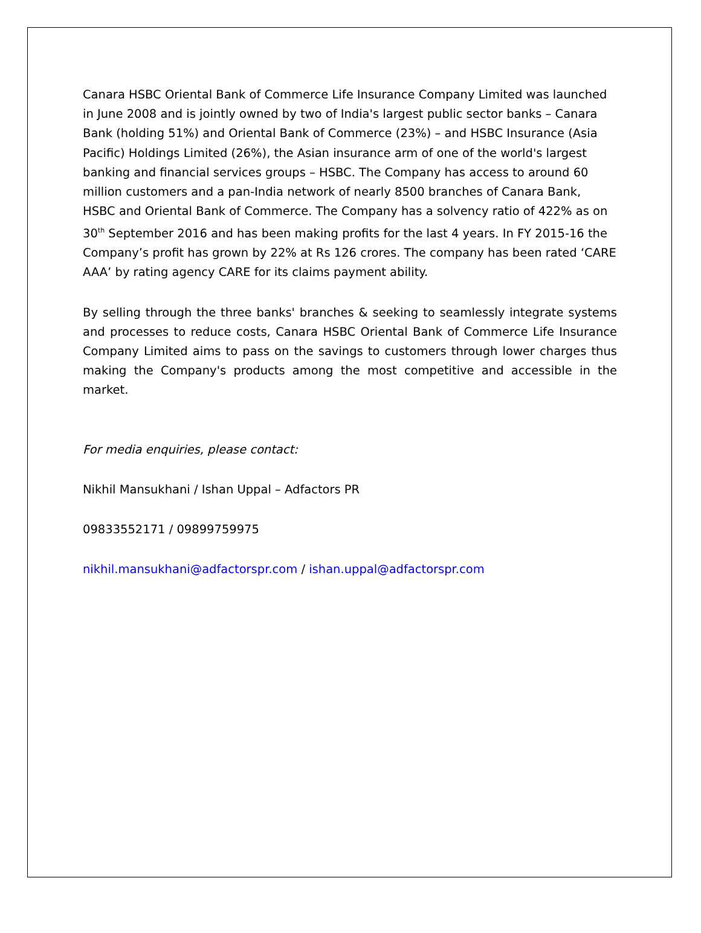Canara HSBC Oriental Bank of Commerce Life Insurance Company Limited was launched in June 2008 and is jointly owned by two of India's largest public sector banks – Canara Bank (holding 51%) and Oriental Bank of Commerce (23%) – and HSBC Insurance (Asia Pacific) Holdings Limited (26%), the Asian insurance arm of one of the world's largest banking and financial services groups – HSBC. The Company has access to around 60 million customers and a pan-India network of nearly 8500 branches of Canara Bank, HSBC and Oriental Bank of Commerce. The Company has a solvency ratio of 422% as on 30<sup>th</sup> September 2016 and has been making profits for the last 4 years. In FY 2015-16 the Company’s profit has grown by 22% at Rs 126 crores. The company has been rated ‘CARE AAA’ by rating agency CARE for its claims payment ability.
By selling through the three banks' branches & seeking to seamlessly integrate systems and processes to reduce costs, Canara HSBC Oriental Bank of Commerce Life Insurance Company Limited aims to pass on the savings to customers through lower charges thus making the Company's products among the most competitive and accessible in the market.
For media enquiries, please contact:
Nikhil Mansukhani / Ishan Uppal – Adfactors PR
09833552171 / 09899759975
nikhil.mansukhani@adfactorspr.com / ishan.uppal@adfactorspr.com